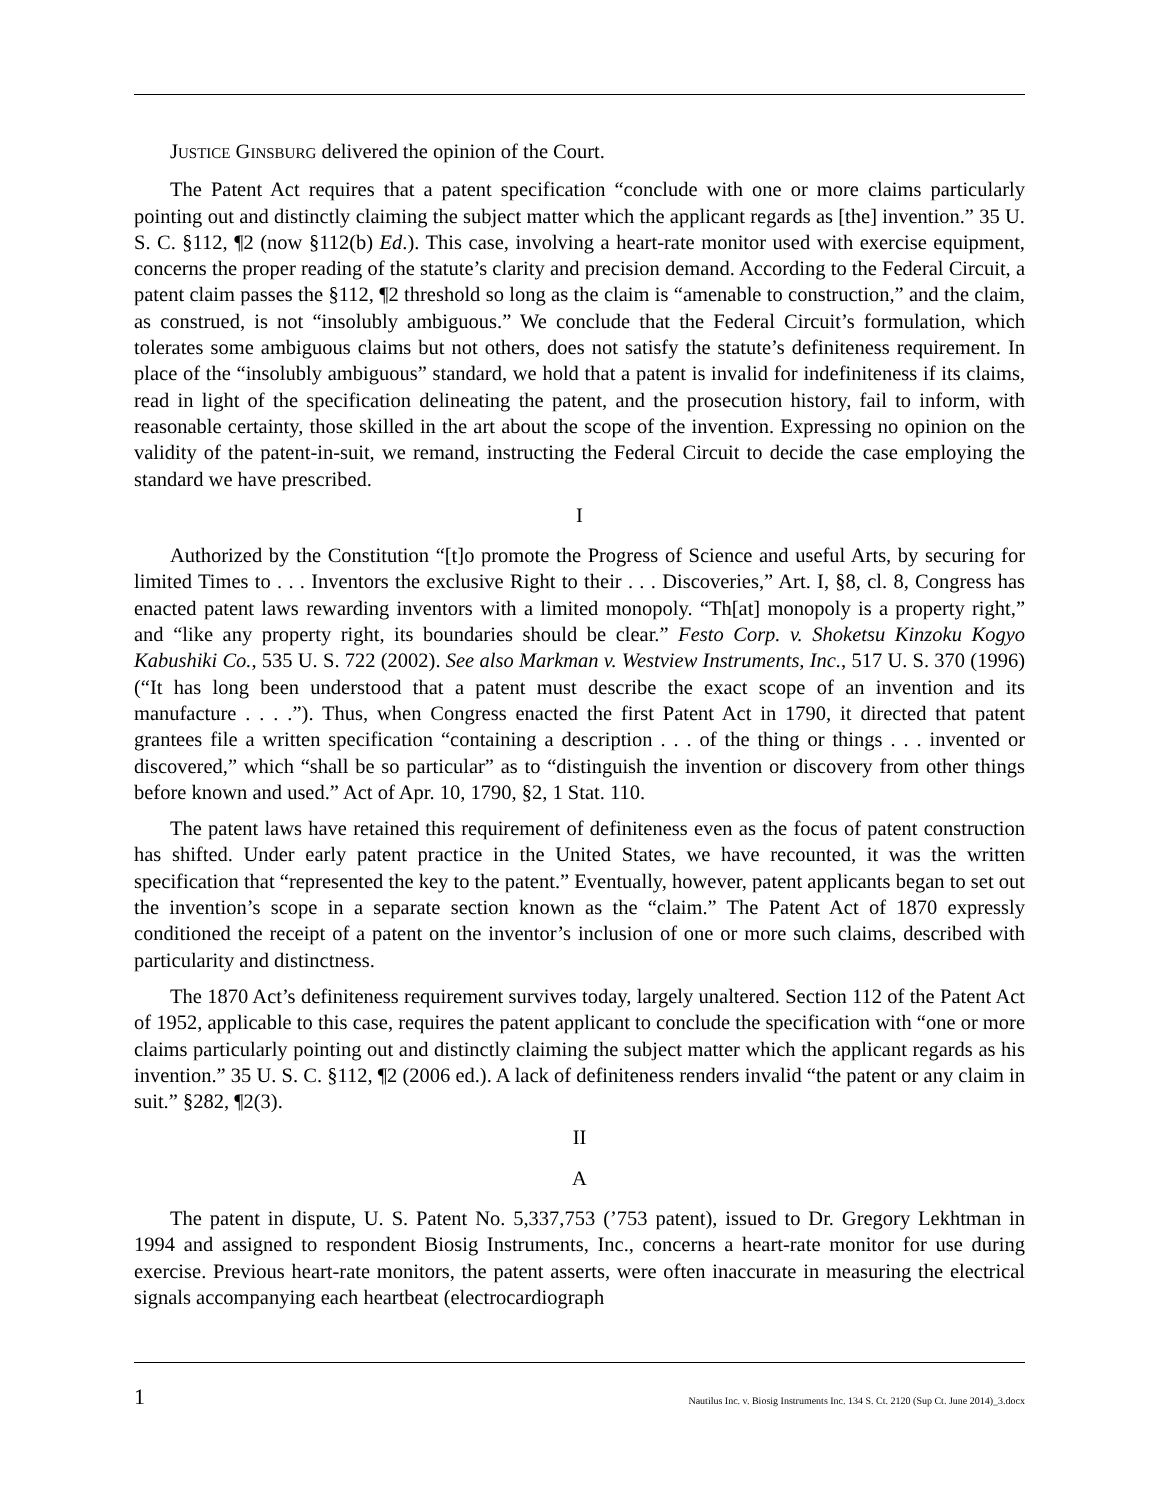JUSTICE GINSBURG delivered the opinion of the Court.
The Patent Act requires that a patent specification “conclude with one or more claims particularly pointing out and distinctly claiming the subject matter which the applicant regards as [the] invention.” 35 U. S. C. §112, ¶2 (now §112(b) Ed.). This case, involving a heart-rate monitor used with exercise equipment, concerns the proper reading of the statute’s clarity and precision demand. According to the Federal Circuit, a patent claim passes the §112, ¶2 threshold so long as the claim is “amenable to construction,” and the claim, as construed, is not “insolubly ambiguous.” We conclude that the Federal Circuit’s formulation, which tolerates some ambiguous claims but not others, does not satisfy the statute’s definiteness requirement. In place of the “insolubly ambiguous” standard, we hold that a patent is invalid for indefiniteness if its claims, read in light of the specification delineating the patent, and the prosecution history, fail to inform, with reasonable certainty, those skilled in the art about the scope of the invention. Expressing no opinion on the validity of the patent-in-suit, we remand, instructing the Federal Circuit to decide the case employing the standard we have prescribed.
I
Authorized by the Constitution “[t]o promote the Progress of Science and useful Arts, by securing for limited Times to . . . Inventors the exclusive Right to their . . . Discoveries,” Art. I, §8, cl. 8, Congress has enacted patent laws rewarding inventors with a limited monopoly. “Th[at] monopoly is a property right,” and “like any property right, its boundaries should be clear.” Festo Corp. v. Shoketsu Kinzoku Kogyo Kabushiki Co., 535 U. S. 722 (2002). See also Markman v. Westview Instruments, Inc., 517 U. S. 370 (1996) (“It has long been understood that a patent must describe the exact scope of an invention and its manufacture . . . .”). Thus, when Congress enacted the first Patent Act in 1790, it directed that patent grantees file a written specification “containing a description . . . of the thing or things . . . invented or discovered,” which “shall be so particular” as to “distinguish the invention or discovery from other things before known and used.” Act of Apr. 10, 1790, §2, 1 Stat. 110.
The patent laws have retained this requirement of definiteness even as the focus of patent construction has shifted. Under early patent practice in the United States, we have recounted, it was the written specification that “represented the key to the patent.” Eventually, however, patent applicants began to set out the invention’s scope in a separate section known as the “claim.” The Patent Act of 1870 expressly conditioned the receipt of a patent on the inventor’s inclusion of one or more such claims, described with particularity and distinctness.
The 1870 Act’s definiteness requirement survives today, largely unaltered. Section 112 of the Patent Act of 1952, applicable to this case, requires the patent applicant to conclude the specification with “one or more claims particularly pointing out and distinctly claiming the subject matter which the applicant regards as his invention.” 35 U. S. C. §112, ¶2 (2006 ed.). A lack of definiteness renders invalid “the patent or any claim in suit.” §282, ¶2(3).
II
A
The patent in dispute, U. S. Patent No. 5,337,753 (’753 patent), issued to Dr. Gregory Lekhtman in 1994 and assigned to respondent Biosig Instruments, Inc., concerns a heart-rate monitor for use during exercise. Previous heart-rate monitors, the patent asserts, were often inaccurate in measuring the electrical signals accompanying each heartbeat (electrocardiograph
1 Nautilus Inc. v. Biosig Instruments Inc. 134 S. Ct. 2120 (Sup Ct. June 2014)_3.docx